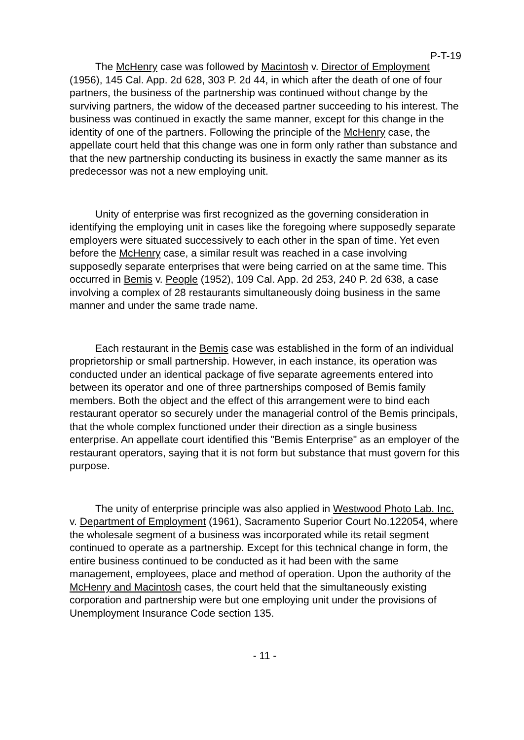P-T-19
The McHenry case was followed by Macintosh v. Director of Employment (1956), 145 Cal. App. 2d 628, 303 P. 2d 44, in which after the death of one of four partners, the business of the partnership was continued without change by the surviving partners, the widow of the deceased partner succeeding to his interest. The business was continued in exactly the same manner, except for this change in the identity of one of the partners. Following the principle of the McHenry case, the appellate court held that this change was one in form only rather than substance and that the new partnership conducting its business in exactly the same manner as its predecessor was not a new employing unit.
Unity of enterprise was first recognized as the governing consideration in identifying the employing unit in cases like the foregoing where supposedly separate employers were situated successively to each other in the span of time. Yet even before the McHenry case, a similar result was reached in a case involving supposedly separate enterprises that were being carried on at the same time. This occurred in Bemis v. People (1952), 109 Cal. App. 2d 253, 240 P. 2d 638, a case involving a complex of 28 restaurants simultaneously doing business in the same manner and under the same trade name.
Each restaurant in the Bemis case was established in the form of an individual proprietorship or small partnership. However, in each instance, its operation was conducted under an identical package of five separate agreements entered into between its operator and one of three partnerships composed of Bemis family members. Both the object and the effect of this arrangement were to bind each restaurant operator so securely under the managerial control of the Bemis principals, that the whole complex functioned under their direction as a single business enterprise. An appellate court identified this "Bemis Enterprise" as an employer of the restaurant operators, saying that it is not form but substance that must govern for this purpose.
The unity of enterprise principle was also applied in Westwood Photo Lab. Inc. v. Department of Employment (1961), Sacramento Superior Court No.122054, where the wholesale segment of a business was incorporated while its retail segment continued to operate as a partnership. Except for this technical change in form, the entire business continued to be conducted as it had been with the same management, employees, place and method of operation. Upon the authority of the McHenry and Macintosh cases, the court held that the simultaneously existing corporation and partnership were but one employing unit under the provisions of Unemployment Insurance Code section 135.
- 11 -